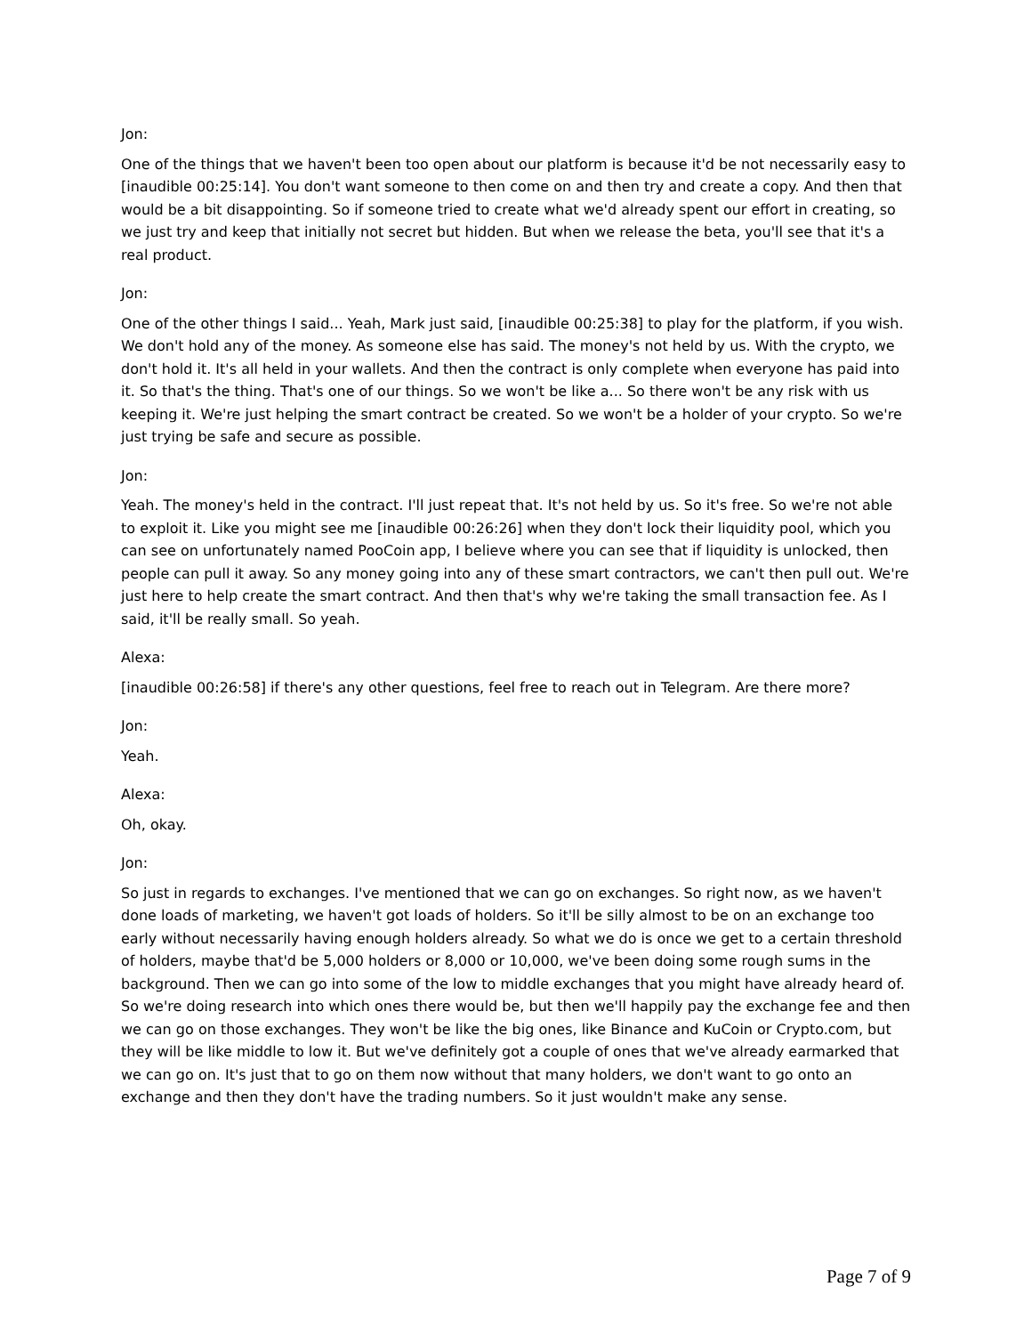Jon:
One of the things that we haven't been too open about our platform is because it'd be not necessarily easy to [inaudible 00:25:14]. You don't want someone to then come on and then try and create a copy. And then that would be a bit disappointing. So if someone tried to create what we'd already spent our effort in creating, so we just try and keep that initially not secret but hidden. But when we release the beta, you'll see that it's a real product.
Jon:
One of the other things I said... Yeah, Mark just said, [inaudible 00:25:38] to play for the platform, if you wish. We don't hold any of the money. As someone else has said. The money's not held by us. With the crypto, we don't hold it. It's all held in your wallets. And then the contract is only complete when everyone has paid into it. So that's the thing. That's one of our things. So we won't be like a... So there won't be any risk with us keeping it. We're just helping the smart contract be created. So we won't be a holder of your crypto. So we're just trying be safe and secure as possible.
Jon:
Yeah. The money's held in the contract. I'll just repeat that. It's not held by us. So it's free. So we're not able to exploit it. Like you might see me [inaudible 00:26:26] when they don't lock their liquidity pool, which you can see on unfortunately named PooCoin app, I believe where you can see that if liquidity is unlocked, then people can pull it away. So any money going into any of these smart contractors, we can't then pull out. We're just here to help create the smart contract. And then that's why we're taking the small transaction fee. As I said, it'll be really small. So yeah.
Alexa:
[inaudible 00:26:58] if there's any other questions, feel free to reach out in Telegram. Are there more?
Jon:
Yeah.
Alexa:
Oh, okay.
Jon:
So just in regards to exchanges. I've mentioned that we can go on exchanges. So right now, as we haven't done loads of marketing, we haven't got loads of holders. So it'll be silly almost to be on an exchange too early without necessarily having enough holders already. So what we do is once we get to a certain threshold of holders, maybe that'd be 5,000 holders or 8,000 or 10,000, we've been doing some rough sums in the background. Then we can go into some of the low to middle exchanges that you might have already heard of. So we're doing research into which ones there would be, but then we'll happily pay the exchange fee and then we can go on those exchanges. They won't be like the big ones, like Binance and KuCoin or Crypto.com, but they will be like middle to low it. But we've definitely got a couple of ones that we've already earmarked that we can go on. It's just that to go on them now without that many holders, we don't want to go onto an exchange and then they don't have the trading numbers. So it just wouldn't make any sense.
Page 7 of 9